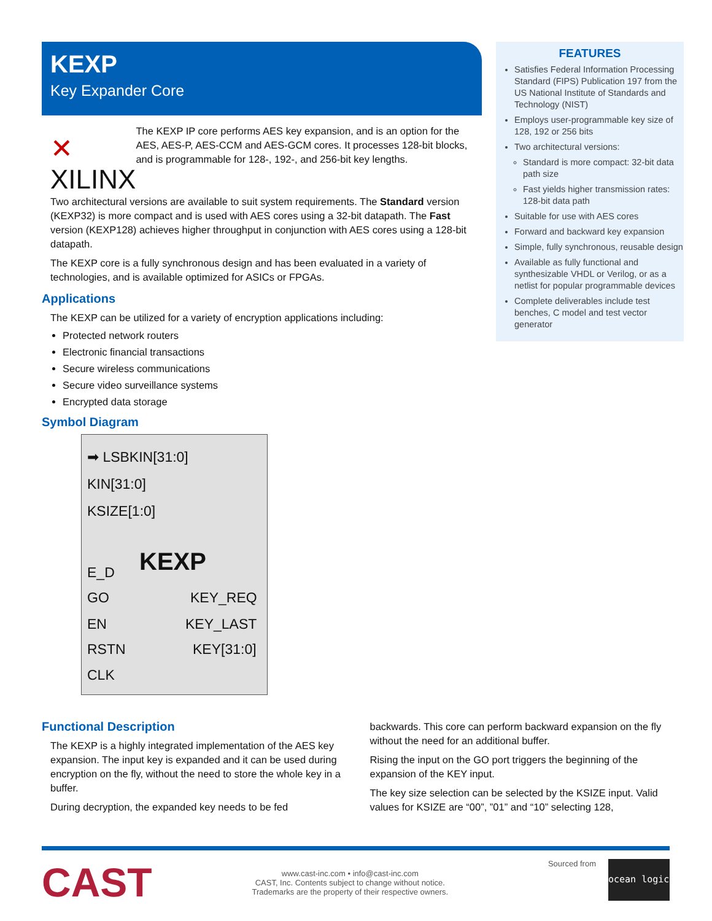KEXP
Key Expander Core
✕ XILINX
The KEXP IP core performs AES key expansion, and is an option for the AES, AES-P, AES-CCM and AES-GCM cores. It processes 128-bit blocks, and is programmable for 128-, 192-, and 256-bit key lengths.
Two architectural versions are available to suit system requirements. The Standard version (KEXP32) is more compact and is used with AES cores using a 32-bit datapath. The Fast version (KEXP128) achieves higher throughput in conjunction with AES cores using a 128-bit datapath.
The KEXP core is a fully synchronous design and has been evaluated in a variety of technologies, and is available optimized for ASICs or FPGAs.
Applications
The KEXP can be utilized for a variety of encryption applications including:
Protected network routers
Electronic financial transactions
Secure wireless communications
Secure video surveillance systems
Encrypted data storage
Symbol Diagram
➡ LSBKIN[31:0]
KIN[31:0]
KSIZE[1:0]
KEXP
E_D
GO KEY_REQ
EN KEY_LAST
RSTN KEY[31:0]
CLK
FEATURES
Satisfies Federal Information Processing Standard (FIPS) Publication 197 from the US National Institute of Standards and Technology (NIST)
Employs user-programmable key size of 128, 192 or 256 bits
Two architectural versions:
Standard is more compact: 32-bit data path size
Fast yields higher transmission rates: 128-bit data path
Suitable for use with AES cores
Forward and backward key expansion
Simple, fully synchronous, reusable design
Available as fully functional and synthesizable VHDL or Verilog, or as a netlist for popular programmable devices
Complete deliverables include test benches, C model and test vector generator
Functional Description
The KEXP is a highly integrated implementation of the AES key expansion. The input key is expanded and it can be used during encryption on the fly, without the need to store the whole key in a buffer.
During decryption, the expanded key needs to be fed
backwards. This core can perform backward expansion on the fly without the need for an additional buffer.
Rising the input on the GO port triggers the beginning of the expansion of the KEY input.
The key size selection can be selected by the KSIZE input. Valid values for KSIZE are “00”, ”01” and “10” selecting 128,
CAST
www.cast-inc.com • info@cast-inc.com
CAST, Inc. Contents subject to change without notice.
Trademarks are the property of their respective owners.
Sourced from
ocean logic